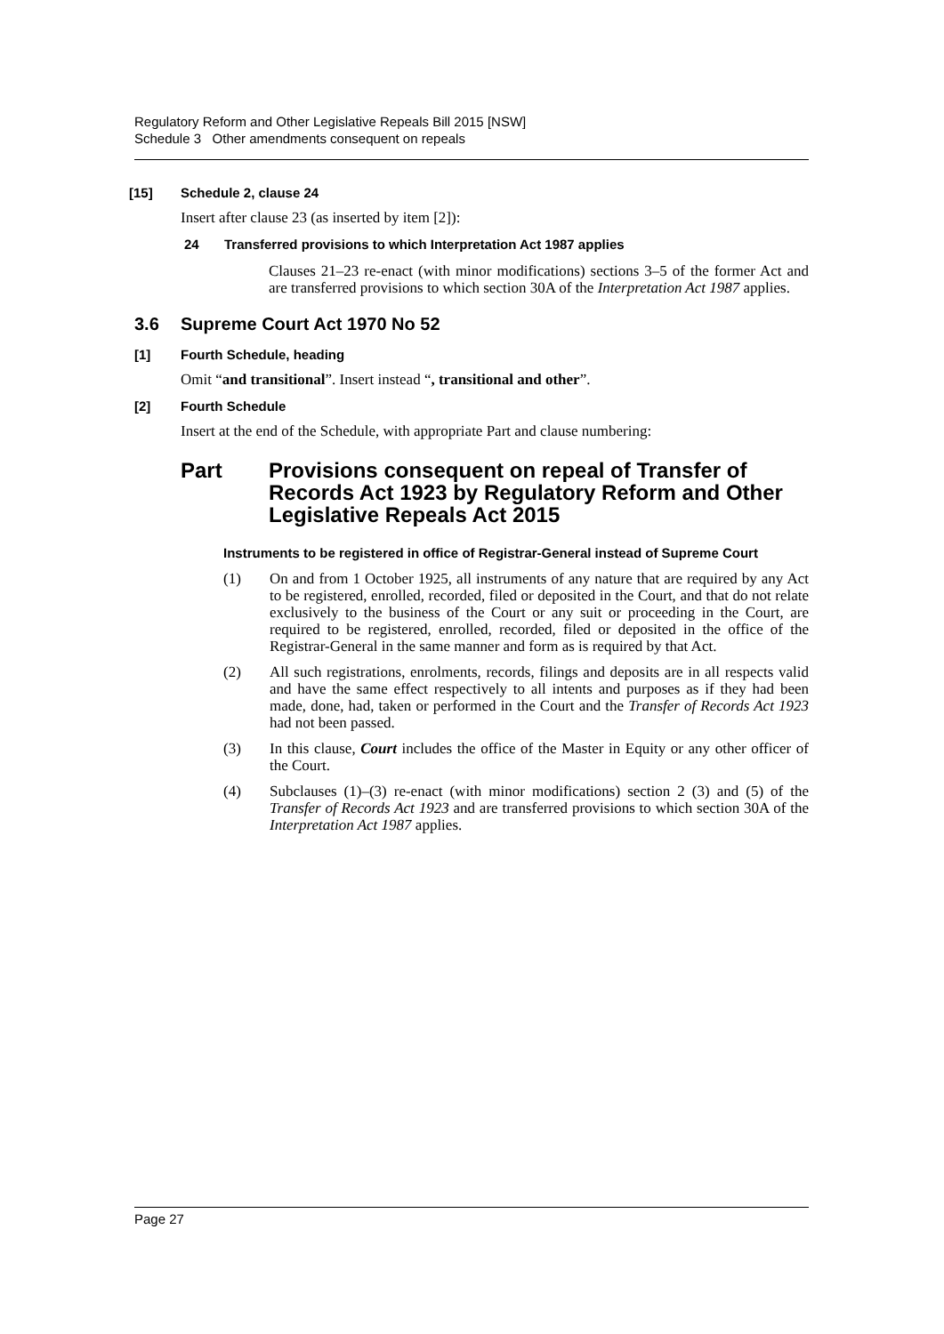Regulatory Reform and Other Legislative Repeals Bill 2015 [NSW]
Schedule 3 Other amendments consequent on repeals
[15] Schedule 2, clause 24
Insert after clause 23 (as inserted by item [2]):
24 Transferred provisions to which Interpretation Act 1987 applies
Clauses 21–23 re-enact (with minor modifications) sections 3–5 of the former Act and are transferred provisions to which section 30A of the Interpretation Act 1987 applies.
3.6 Supreme Court Act 1970 No 52
[1] Fourth Schedule, heading
Omit “and transitional”. Insert instead “, transitional and other”.
[2] Fourth Schedule
Insert at the end of the Schedule, with appropriate Part and clause numbering:
Part Provisions consequent on repeal of Transfer of Records Act 1923 by Regulatory Reform and Other Legislative Repeals Act 2015
Instruments to be registered in office of Registrar-General instead of Supreme Court
(1) On and from 1 October 1925, all instruments of any nature that are required by any Act to be registered, enrolled, recorded, filed or deposited in the Court, and that do not relate exclusively to the business of the Court or any suit or proceeding in the Court, are required to be registered, enrolled, recorded, filed or deposited in the office of the Registrar-General in the same manner and form as is required by that Act.
(2) All such registrations, enrolments, records, filings and deposits are in all respects valid and have the same effect respectively to all intents and purposes as if they had been made, done, had, taken or performed in the Court and the Transfer of Records Act 1923 had not been passed.
(3) In this clause, Court includes the office of the Master in Equity or any other officer of the Court.
(4) Subclauses (1)–(3) re-enact (with minor modifications) section 2 (3) and (5) of the Transfer of Records Act 1923 and are transferred provisions to which section 30A of the Interpretation Act 1987 applies.
Page 27